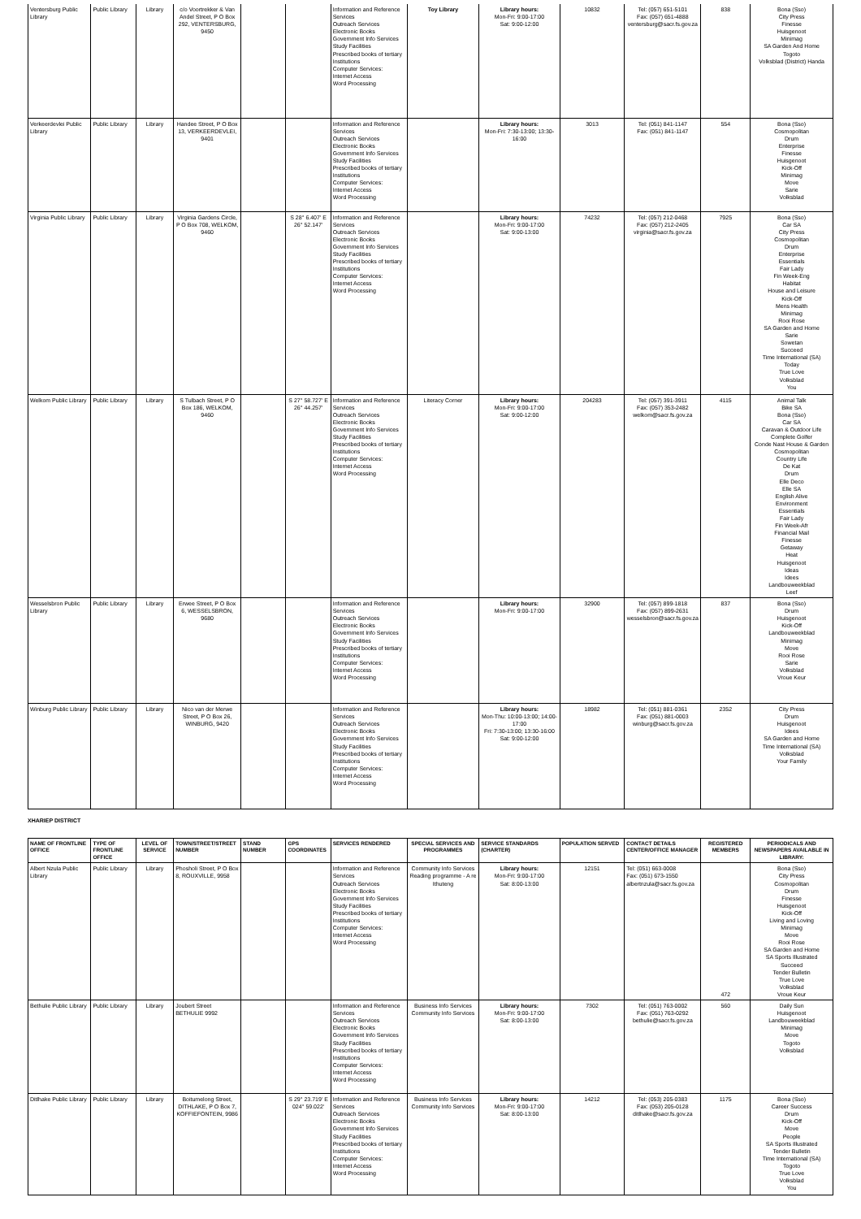| Ventersburg Public Library | Public Library | Library | c/o Voortrekker & Van Andel Street, P O Box 292, VENTERSBURG, 9450 | | | Information and Reference Services Outreach Services Electronic Books Government Info Services Study Facilities Prescribed books of tertiary Institutions Computer Services: Internet Access Word Processing | Toy Library | Library hours: Mon-Fri: 9:00-17:00 Sat: 9:00-12:00 | 10832 | Tel: (057) 651-5101 Fax: (057) 651-4888 ventersburg@sacr.fs.gov.za | 838 | Bona (Sso) City Press Finesse Huisgenoot Minimag SA Garden And Home Togoto Volksblad (District) Handa |
| Verkeerdevlei Public Library | Public Library | Library | Handee Street, P O Box 13, VERKEERDEVLEI, 9401 | | | Information and Reference Services Outreach Services Electronic Books Government Info Services Study Facilities Prescribed books of tertiary Institutions Computer Services: Internet Access Word Processing | | Library hours: Mon-Fri: 7:30-13:00; 13:30-16:00 | 3013 | Tel: (051) 841-1147 Fax: (051) 841-1147 | 554 | Bona (Sso) Cosmopolitan Drum Enterprise Finesse Huisgenoot Kick-Off Minimag Move Sarie Volksblad |
| Virginia Public Library | Public Library | Library | Virginia Gardens Circle, P O Box 708, WELKOM, 9460 | | S 28° 6.407' E 26° 52.147' | Information and Reference Services Outreach Services Electronic Books Government Info Services Study Facilities Prescribed books of tertiary Institutions Computer Services: Internet Access Word Processing | | Library hours: Mon-Fri: 9:00-17:00 Sat: 9:00-13:00 | 74232 | Tel: (057) 212-0468 Fax: (057) 212-2405 virginia@sacr.fs.gov.za | 7925 | Bona (Sso) Car SA City Press Cosmopolitan Drum Enterprise Essentials Fair Lady Fin Week-Eng Habitat House and Leisure Kick-Off Mens Health Minimag Rooi Rose SA Garden and Home Sarie Sowetan Succeed Time International (SA) Today True Love Volksblad You |
| Welkom Public Library | Public Library | Library | S Tulbach Street, P O Box 186, WELKOM, 9460 | | S 27° 58.727' E 26° 44.257' | Information and Reference Services Outreach Services Electronic Books Government Info Services Study Facilities Prescribed books of tertiary Institutions Computer Services: Internet Access Word Processing | Literacy Corner | Library hours: Mon-Fri: 9:00-17:00 Sat: 9:00-12:00 | 204283 | Tel: (057) 391-3911 Fax: (057) 353-2482 welkom@sacr.fs.gov.za | 4115 | Animal Talk Bike SA Bona (Sso) Car SA Caravan & Outdoor Life Complete Golfer Conde Nast House & Garden Cosmopolitan Country Life De Kat Drum Elle Deco Elle SA English Alive Environment Essentials Fair Lady Fin Week-Afr Financial Mail Finesse Getaway Heat Huisgenoot Ideas Idees Landbouweekblad Leef |
| Wesselsbron Public Library | Public Library | Library | Erwee Street, P O Box 6, WESSELSBRON, 9680 | | | Information and Reference Services Outreach Services Electronic Books Government Info Services Study Facilities Prescribed books of tertiary Institutions Computer Services: Internet Access Word Processing | | Library hours: Mon-Fri: 9:00-17:00 | 32900 | Tel: (057) 899-1818 Fax: (057) 899-2631 wesselsbron@sacr.fs.gov.za | 837 | Bona (Sso) Drum Huisgenoot Kick-Off Landbouweekblad Minimag Move Rooi Rose Sarie Volksblad Vroue Keur |
| Winburg Public Library | Public Library | Library | Nico van der Merwe Street, P O Box 26, WINBURG, 9420 | | | Information and Reference Services Outreach Services Electronic Books Government Info Services Study Facilities Prescribed books of tertiary Institutions Computer Services: Internet Access Word Processing | | Library hours: Mon-Thu: 10:00-13:00; 14:00-17:00 Fri: 7:30-13:00; 13:30-16:00 Sat: 9:00-12:00 | 18982 | Tel: (051) 881-0361 Fax: (051) 881-0003 winburg@sacr.fs.gov.za | 2352 | City Press Drum Huisgenoot Idees SA Garden and Home Time International (SA) Volksblad Your Family |
XHARIEP DISTRICT
| NAME OF FRONTLINE OFFICE | TYPE OF FRONTLINE OFFICE | LEVEL OF SERVICE | TOWN/STREET/STREET NUMBER | STAND NUMBER | GPS COORDINATES | SERVICES RENDERED | SPECIAL SERVICES AND PROGRAMMES | SERVICE STANDARDS (CHARTER) | POPULATION SERVED | CONTACT DETAILS CENTER/OFFICE MANAGER | REGISTERED MEMBERS | PERIODICALS AND NEWSPAPERS AVAILABLE IN LIBRARY: |
| --- | --- | --- | --- | --- | --- | --- | --- | --- | --- | --- | --- | --- |
| Albert Nzula Public Library | Public Library | Library | Phosholi Street, P O Box 8, ROUXVILLE, 9958 | | | Information and Reference Services Outreach Services Electronic Books Government Info Services Study Facilities Prescribed books of tertiary Institutions Computer Services: Internet Access Word Processing | Community Info Services Reading programme - A re Ithuteng | Library hours: Mon-Fri: 9:00-17:00 Sat: 8:00-13:00 | 12151 | Tel: (051) 663-0008 Fax: (051) 673-1550 albertnzula@sacr.fs.gov.za | 472 | Bona (Sso) City Press Cosmopolitan Drum Finesse Huisgenoot Kick-Off Living and Loving Minimag Move Rooi Rose SA Garden and Home SA Sports Illustrated Succeed Tender Bulletin True Love Volksblad Vroue Keur |
| Bethulie Public Library | Public Library | Library | Joubert Street BETHULIE 9992 | | | Information and Reference Services Outreach Services Electronic Books Government Info Services Study Facilities Prescribed books of tertiary Institutions Computer Services: Internet Access Word Processing | Business Info Services Community Info Services | Library hours: Mon-Fri: 9:00-17:00 Sat: 8:00-13:00 | 7302 | Tel: (051) 763-0002 Fax: (051) 763-0292 bethulie@sacr.fs.gov.za | 560 | Daily Sun Huisgenoot Landbouweekblad Minimag Move Togoto Volksblad |
| Ditlhake Public Library | Public Library | Library | Boitumelong Street, DITHLAKE, P O Box 7, KOFFIEFONTEIN, 9986 | | S 29° 23.719' E 024° 59.022' | Information and Reference Services Outreach Services Electronic Books Government Info Services Study Facilities Prescribed books of tertiary Institutions Computer Services: Internet Access Word Processing | Business Info Services Community Info Services | Library hours: Mon-Fri: 9:00-17:00 Sat: 8:00-13:00 | 14212 | Tel: (053) 205-0383 Fax: (053) 205-0128 ditlhake@sacr.fs.gov.za | 1175 | Bona (Sso) Career Success Drum Kick-Off Move People SA Sports Illustrated Tender Bulletin Time International (SA) Togoto True Love Volksblad You |